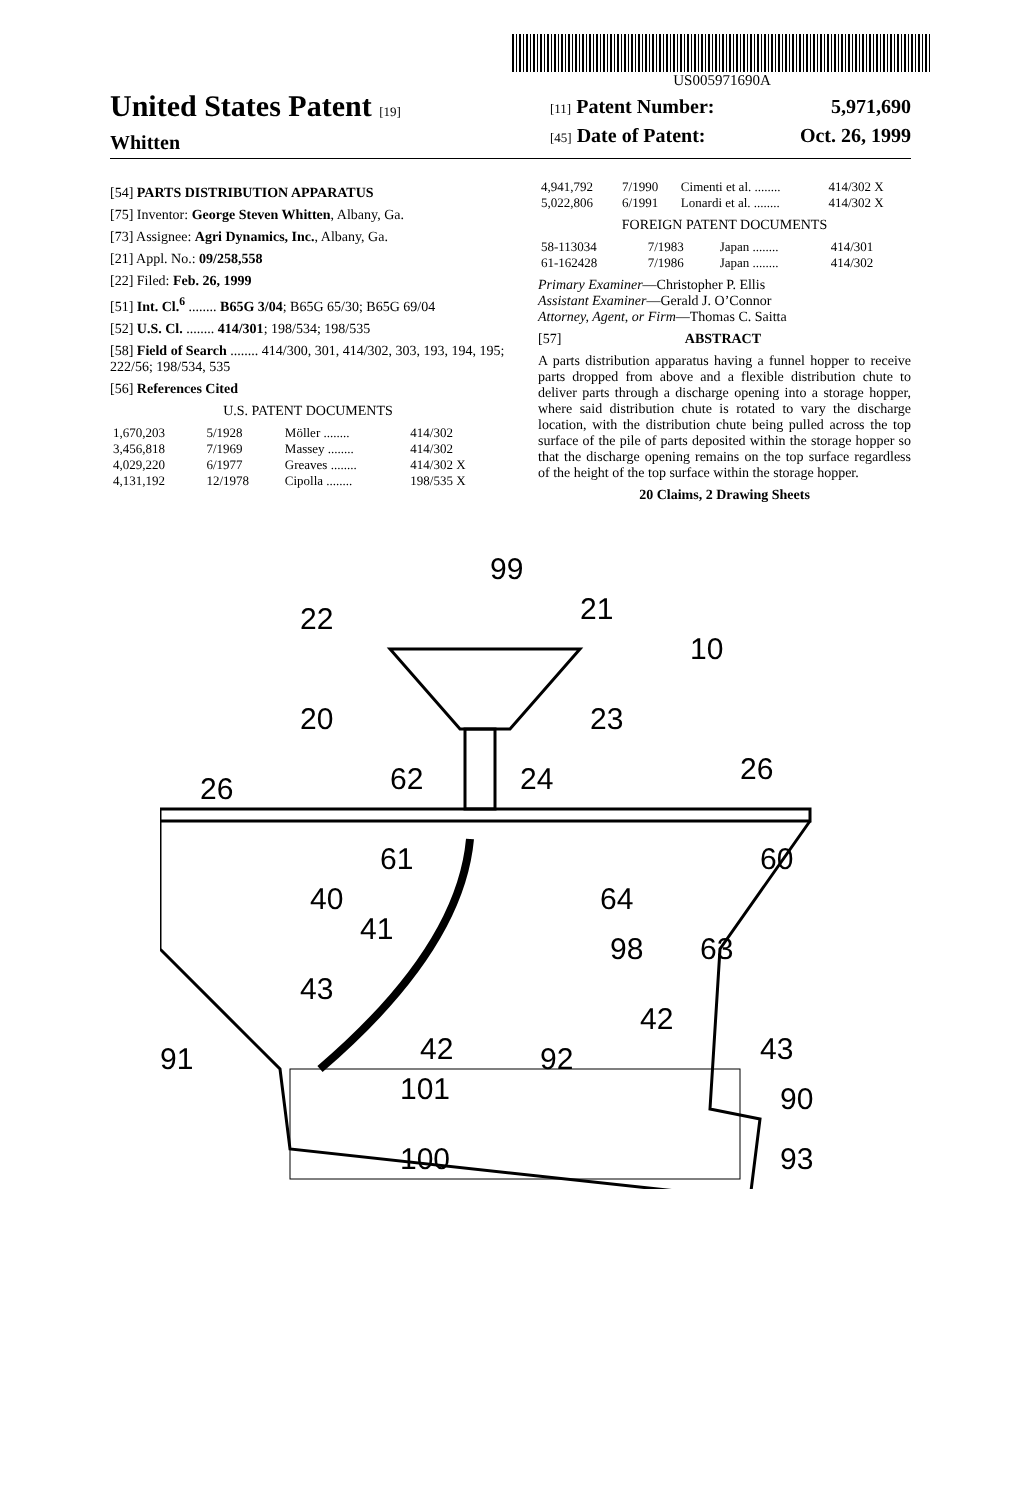US005971690A
United States Patent [19]
Whitten
[11] Patent Number: 5,971,690
[45] Date of Patent: Oct. 26, 1999
[54] PARTS DISTRIBUTION APPARATUS
[75] Inventor: George Steven Whitten, Albany, Ga.
[73] Assignee: Agri Dynamics, Inc., Albany, Ga.
[21] Appl. No.: 09/258,558
[22] Filed: Feb. 26, 1999
[51] Int. Cl.<sup>6</sup> ........ B65G 3/04; B65G 65/30; B65G 69/04
[52] U.S. Cl. ........ 414/301; 198/534; 198/535
[58] Field of Search ........ 414/300, 301, 414/302, 303, 193, 194, 195; 222/56; 198/534, 535
[56] References Cited
U.S. PATENT DOCUMENTS
| 1,670,203 | 5/1928 | Möller ........ | 414/302 |
| 3,456,818 | 7/1969 | Massey ........ | 414/302 |
| 4,029,220 | 6/1977 | Greaves ........ | 414/302 X |
| 4,131,192 | 12/1978 | Cipolla ........ | 198/535 X |
| 4,941,792 | 7/1990 | Cimenti et al. ........ | 414/302 X |
| 5,022,806 | 6/1991 | Lonardi et al. ........ | 414/302 X |
FOREIGN PATENT DOCUMENTS
| 58-113034 | 7/1983 | Japan ........ | 414/301 |
| 61-162428 | 7/1986 | Japan ........ | 414/302 |
Primary Examiner—Christopher P. Ellis
Assistant Examiner—Gerald J. O’Connor
Attorney, Agent, or Firm—Thomas C. Saitta
[57] ABSTRACT
A parts distribution apparatus having a funnel hopper to receive parts dropped from above and a flexible distribution chute to deliver parts through a discharge opening into a storage hopper, where said distribution chute is rotated to vary the discharge location, with the distribution chute being pulled across the top surface of the pile of parts deposited within the storage hopper so that the discharge opening remains on the top surface regardless of the height of the top surface within the storage hopper.
20 Claims, 2 Drawing Sheets
22
99
21
10
20
23
62
24
26
26
61
60
64
40
41
98
63
43
42
42
91
92
43
101
90
93
100